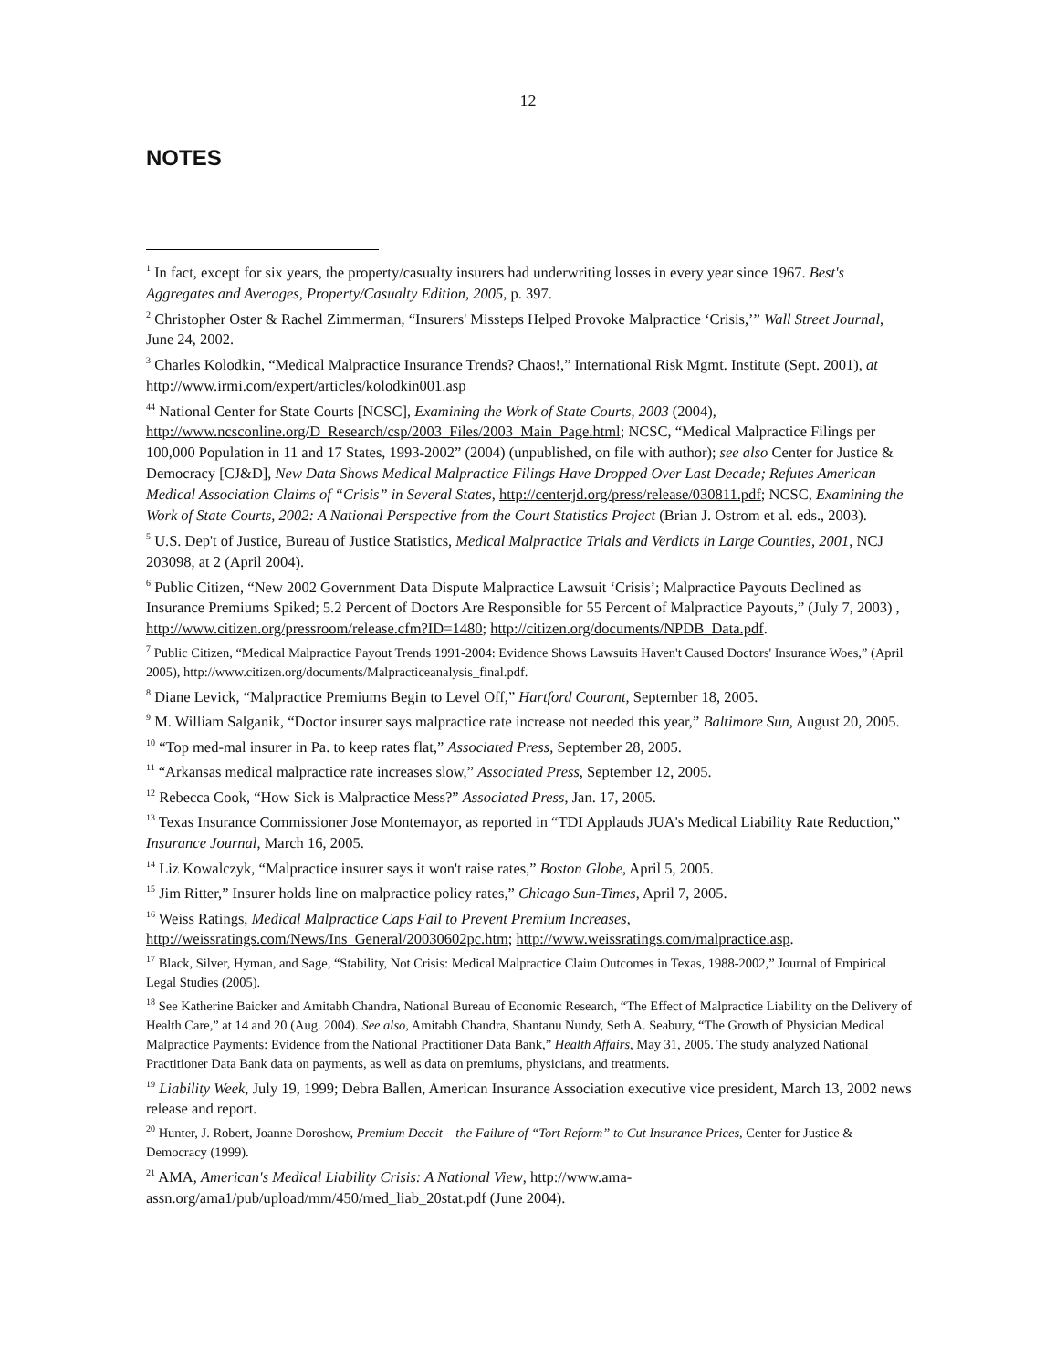12
NOTES
<sup>1</sup> In fact, except for six years, the property/casualty insurers had underwriting losses in every year since 1967. Best's Aggregates and Averages, Property/Casualty Edition, 2005, p. 397.
<sup>2</sup> Christopher Oster & Rachel Zimmerman, “Insurers' Missteps Helped Provoke Malpractice ‘Crisis,’” Wall Street Journal, June 24, 2002.
<sup>3</sup> Charles Kolodkin, “Medical Malpractice Insurance Trends? Chaos!,” International Risk Mgmt. Institute (Sept. 2001), at http://www.irmi.com/expert/articles/kolodkin001.asp
<sup>44</sup> National Center for State Courts [NCSC], Examining the Work of State Courts, 2003 (2004), http://www.ncsconline.org/D_Research/csp/2003_Files/2003_Main_Page.html; NCSC, “Medical Malpractice Filings per 100,000 Population in 11 and 17 States, 1993-2002” (2004) (unpublished, on file with author); see also Center for Justice & Democracy [CJ&D], New Data Shows Medical Malpractice Filings Have Dropped Over Last Decade; Refutes American Medical Association Claims of “Crisis” in Several States, http://centerjd.org/press/release/030811.pdf; NCSC, Examining the Work of State Courts, 2002: A National Perspective from the Court Statistics Project (Brian J. Ostrom et al. eds., 2003).
<sup>5</sup> U.S. Dep't of Justice, Bureau of Justice Statistics, Medical Malpractice Trials and Verdicts in Large Counties, 2001, NCJ 203098, at 2 (April 2004).
<sup>6</sup> Public Citizen, “New 2002 Government Data Dispute Malpractice Lawsuit ‘Crisis’; Malpractice Payouts Declined as Insurance Premiums Spiked; 5.2 Percent of Doctors Are Responsible for 55 Percent of Malpractice Payouts,” (July 7, 2003) , http://www.citizen.org/pressroom/release.cfm?ID=1480; http://citizen.org/documents/NPDB_Data.pdf.
<sup>7</sup> Public Citizen, “Medical Malpractice Payout Trends 1991-2004: Evidence Shows Lawsuits Haven't Caused Doctors' Insurance Woes,” (April 2005), http://www.citizen.org/documents/Malpracticeanalysis_final.pdf.
<sup>8</sup> Diane Levick, “Malpractice Premiums Begin to Level Off,” Hartford Courant, September 18, 2005.
<sup>9</sup> M. William Salganik, “Doctor insurer says malpractice rate increase not needed this year,” Baltimore Sun, August 20, 2005.
<sup>10</sup> “Top med-mal insurer in Pa. to keep rates flat,” Associated Press, September 28, 2005.
<sup>11</sup> “Arkansas medical malpractice rate increases slow,” Associated Press, September 12, 2005.
<sup>12</sup> Rebecca Cook, “How Sick is Malpractice Mess?” Associated Press, Jan. 17, 2005.
<sup>13</sup> Texas Insurance Commissioner Jose Montemayor, as reported in “TDI Applauds JUA's Medical Liability Rate Reduction,” Insurance Journal, March 16, 2005.
<sup>14</sup> Liz Kowalczyk, “Malpractice insurer says it won't raise rates,” Boston Globe, April 5, 2005.
<sup>15</sup> Jim Ritter,” Insurer holds line on malpractice policy rates,” Chicago Sun-Times, April 7, 2005.
<sup>16</sup> Weiss Ratings, Medical Malpractice Caps Fail to Prevent Premium Increases, http://weissratings.com/News/Ins_General/20030602pc.htm; http://www.weissratings.com/malpractice.asp.
<sup>17</sup> Black, Silver, Hyman, and Sage, “Stability, Not Crisis: Medical Malpractice Claim Outcomes in Texas, 1988-2002,” Journal of Empirical Legal Studies (2005).
<sup>18</sup> See Katherine Baicker and Amitabh Chandra, National Bureau of Economic Research, “The Effect of Malpractice Liability on the Delivery of Health Care,” at 14 and 20 (Aug. 2004). See also, Amitabh Chandra, Shantanu Nundy, Seth A. Seabury, “The Growth of Physician Medical Malpractice Payments: Evidence from the National Practitioner Data Bank,” Health Affairs, May 31, 2005. The study analyzed National Practitioner Data Bank data on payments, as well as data on premiums, physicians, and treatments.
<sup>19</sup> Liability Week, July 19, 1999; Debra Ballen, American Insurance Association executive vice president, March 13, 2002 news release and report.
<sup>20</sup> Hunter, J. Robert, Joanne Doroshow, Premium Deceit – the Failure of “Tort Reform” to Cut Insurance Prices, Center for Justice & Democracy (1999).
<sup>21</sup> AMA, American's Medical Liability Crisis: A National View, http://www.ama-assn.org/ama1/pub/upload/mm/450/med_liab_20stat.pdf (June 2004).